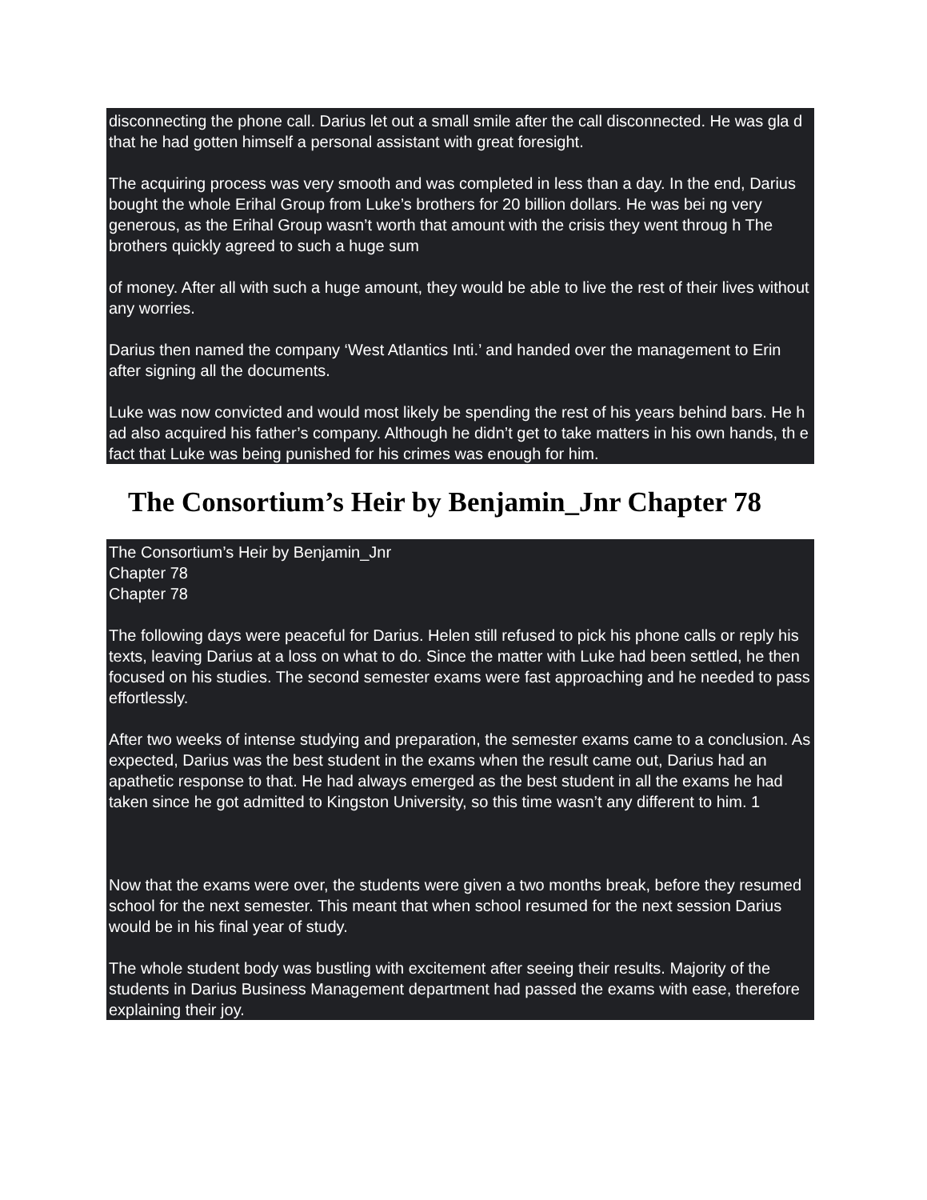disconnecting the phone call. Darius let out a small smile after the call disconnected. He was gla d that he had gotten himself a personal assistant with great foresight.
The acquiring process was very smooth and was completed in less than a day. In the end, Darius bought the whole Erihal Group from Luke’s brothers for 20 billion dollars. He was bei ng very generous, as the Erihal Group wasn’t worth that amount with the crisis they went throug h The brothers quickly agreed to such a huge sum
of money. After all with such a huge amount, they would be able to live the rest of their lives without any worries.
Darius then named the company ‘West Atlantics Inti.’ and handed over the management to Erin after signing all the documents.
Luke was now convicted and would most likely be spending the rest of his years behind bars. He h ad also acquired his father’s company. Although he didn’t get to take matters in his own hands, th e fact that Luke was being punished for his crimes was enough for him.
The Consortium’s Heir by Benjamin_Jnr Chapter 78
The Consortium’s Heir by Benjamin_Jnr
Chapter 78
Chapter 78
The following days were peaceful for Darius. Helen still refused to pick his phone calls or reply his texts, leaving Darius at a loss on what to do. Since the matter with Luke had been settled, he then focused on his studies. The second semester exams were fast approaching and he needed to pass effortlessly.
After two weeks of intense studying and preparation, the semester exams came to a conclusion. As expected, Darius was the best student in the exams when the result came out, Darius had an apathetic response to that. He had always emerged as the best student in all the exams he had taken since he got admitted to Kingston University, so this time wasn’t any different to him. 1
Now that the exams were over, the students were given a two months break, before they resumed school for the next semester. This meant that when school resumed for the next session Darius would be in his final year of study.
The whole student body was bustling with excitement after seeing their results. Majority of the students in Darius Business Management department had passed the exams with ease, therefore explaining their joy.